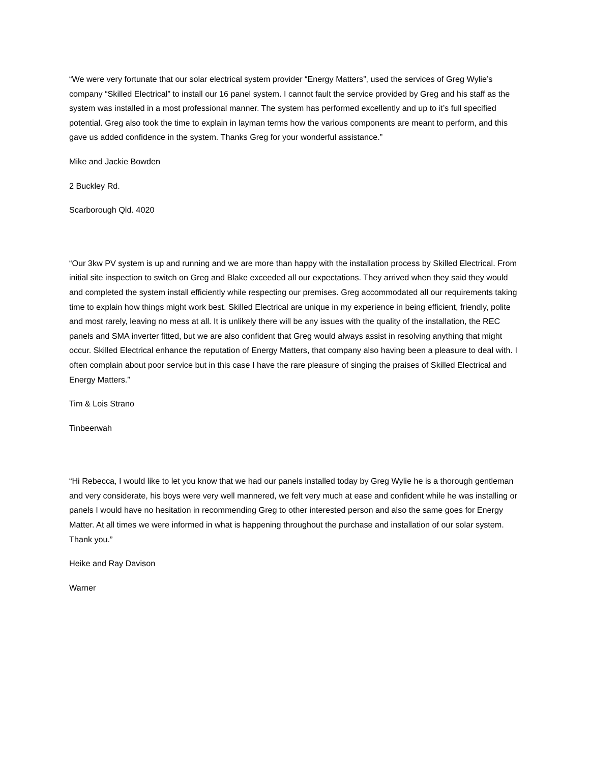“We were very fortunate that our solar electrical system provider “Energy Matters”, used the services of Greg Wylie’s company “Skilled Electrical” to install our 16 panel system. I cannot fault the service provided by Greg and his staff as the system was installed in a most professional manner. The system has performed excellently and up to it’s full specified potential. Greg also took the time to explain in layman terms how the various components are meant to perform, and this gave us added confidence in the system. Thanks Greg for your wonderful assistance.”
Mike and Jackie Bowden
2 Buckley Rd.
Scarborough Qld. 4020
“Our 3kw PV system is up and running and we are more than happy with the installation process by Skilled Electrical. From initial site inspection to switch on Greg and Blake exceeded all our expectations. They arrived when they said they would and completed the system install efficiently while respecting our premises. Greg accommodated all our requirements taking time to explain how things might work best. Skilled Electrical are unique in my experience in being efficient, friendly, polite and most rarely, leaving no mess at all. It is unlikely there will be any issues with the quality of the installation, the REC panels and SMA inverter fitted, but we are also confident that Greg would always assist in resolving anything that might occur. Skilled Electrical enhance the reputation of Energy Matters, that company also having been a pleasure to deal with. I often complain about poor service but in this case I have the rare pleasure of singing the praises of Skilled Electrical and Energy Matters.”
Tim & Lois Strano
Tinbeerwah
“Hi Rebecca, I would like to let you know that we had our panels installed today by Greg Wylie he is a thorough gentleman and very considerate, his boys were very well mannered, we felt very much at ease and confident while he was installing or panels I would have no hesitation in recommending Greg to other interested person and also the same goes for Energy Matter. At all times we were informed in what is happening throughout the purchase and installation of our solar system. Thank you.”
Heike and Ray Davison
Warner